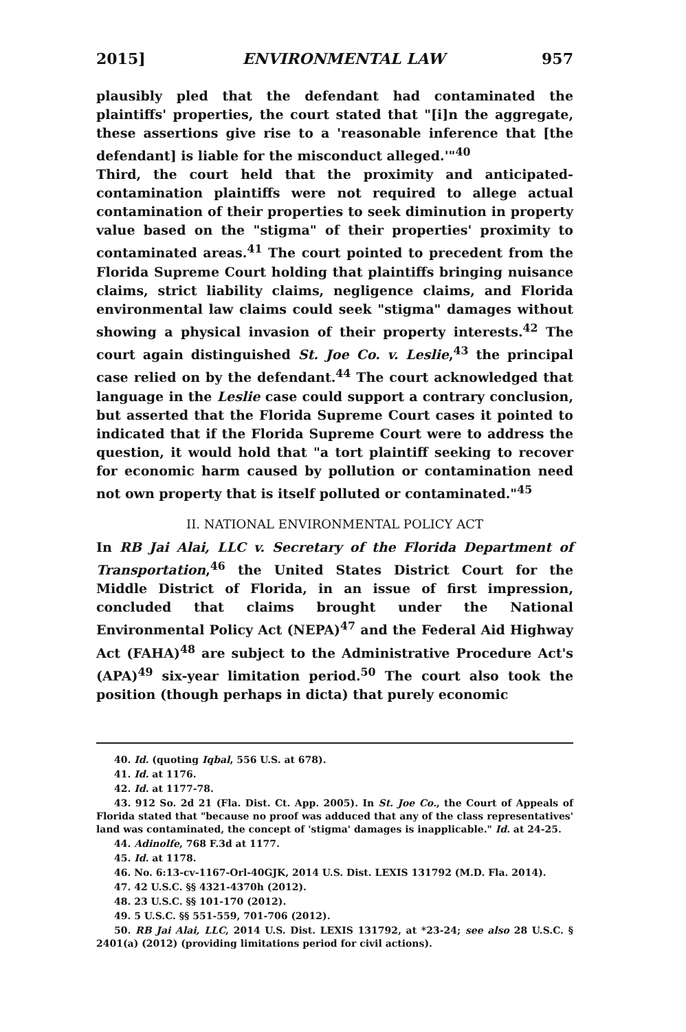2015] ENVIRONMENTAL LAW 957
plausibly pled that the defendant had contaminated the plaintiffs' properties, the court stated that "[i]n the aggregate, these assertions give rise to a 'reasonable inference that [the defendant] is liable for the misconduct alleged.'"<sup>40</sup>
Third, the court held that the proximity and anticipated-contamination plaintiffs were not required to allege actual contamination of their properties to seek diminution in property value based on the "stigma" of their properties' proximity to contaminated areas.<sup>41</sup> The court pointed to precedent from the Florida Supreme Court holding that plaintiffs bringing nuisance claims, strict liability claims, negligence claims, and Florida environmental law claims could seek "stigma" damages without showing a physical invasion of their property interests.<sup>42</sup> The court again distinguished St. Joe Co. v. Leslie,<sup>43</sup> the principal case relied on by the defendant.<sup>44</sup> The court acknowledged that language in the Leslie case could support a contrary conclusion, but asserted that the Florida Supreme Court cases it pointed to indicated that if the Florida Supreme Court were to address the question, it would hold that "a tort plaintiff seeking to recover for economic harm caused by pollution or contamination need not own property that is itself polluted or contaminated."<sup>45</sup>
II. NATIONAL ENVIRONMENTAL POLICY ACT
In RB Jai Alai, LLC v. Secretary of the Florida Department of Transportation,<sup>46</sup> the United States District Court for the Middle District of Florida, in an issue of first impression, concluded that claims brought under the National Environmental Policy Act (NEPA)<sup>47</sup> and the Federal Aid Highway Act (FAHA)<sup>48</sup> are subject to the Administrative Procedure Act's (APA)<sup>49</sup> six-year limitation period.<sup>50</sup> The court also took the position (though perhaps in dicta) that purely economic
40. Id. (quoting Iqbal, 556 U.S. at 678).
41. Id. at 1176.
42. Id. at 1177-78.
43. 912 So. 2d 21 (Fla. Dist. Ct. App. 2005). In St. Joe Co., the Court of Appeals of Florida stated that "because no proof was adduced that any of the class representatives' land was contaminated, the concept of 'stigma' damages is inapplicable." Id. at 24-25.
44. Adinolfe, 768 F.3d at 1177.
45. Id. at 1178.
46. No. 6:13-cv-1167-Orl-40GJK, 2014 U.S. Dist. LEXIS 131792 (M.D. Fla. 2014).
47. 42 U.S.C. §§ 4321-4370h (2012).
48. 23 U.S.C. §§ 101-170 (2012).
49. 5 U.S.C. §§ 551-559, 701-706 (2012).
50. RB Jai Alai, LLC, 2014 U.S. Dist. LEXIS 131792, at *23-24; see also 28 U.S.C. § 2401(a) (2012) (providing limitations period for civil actions).